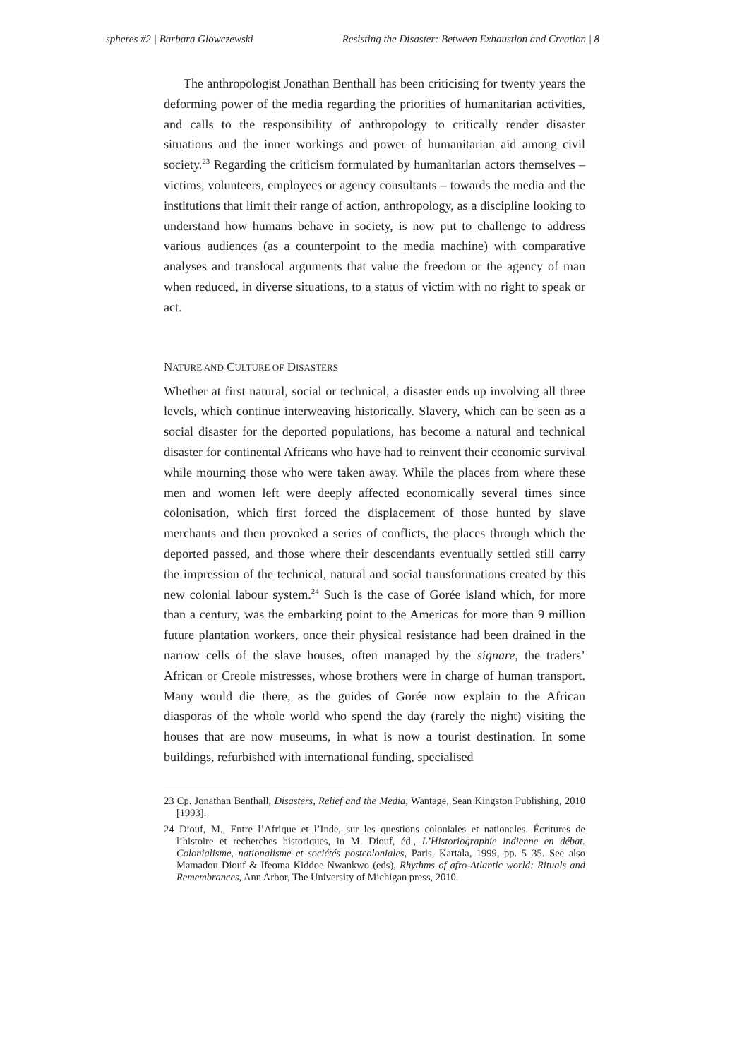spheres #2 | Barbara Glowczewski Resisting the Disaster: Between Exhaustion and Creation | 8
The anthropologist Jonathan Benthall has been criticising for twenty years the deforming power of the media regarding the priorities of humanitarian activities, and calls to the responsibility of anthropology to critically render disaster situations and the inner workings and power of humanitarian aid among civil society.<sup>23</sup> Regarding the criticism formulated by humanitarian actors themselves – victims, volunteers, employees or agency consultants – towards the media and the institutions that limit their range of action, anthropology, as a discipline looking to understand how humans behave in society, is now put to challenge to address various audiences (as a counterpoint to the media machine) with comparative analyses and translocal arguments that value the freedom or the agency of man when reduced, in diverse situations, to a status of victim with no right to speak or act.
NATURE AND CULTURE OF DISASTERS
Whether at first natural, social or technical, a disaster ends up involving all three levels, which continue interweaving historically. Slavery, which can be seen as a social disaster for the deported populations, has become a natural and technical disaster for continental Africans who have had to reinvent their economic survival while mourning those who were taken away. While the places from where these men and women left were deeply affected economically several times since colonisation, which first forced the displacement of those hunted by slave merchants and then provoked a series of conflicts, the places through which the deported passed, and those where their descendants eventually settled still carry the impression of the technical, natural and social transformations created by this new colonial labour system.<sup>24</sup> Such is the case of Gorée island which, for more than a century, was the embarking point to the Americas for more than 9 million future plantation workers, once their physical resistance had been drained in the narrow cells of the slave houses, often managed by the signare, the traders’ African or Creole mistresses, whose brothers were in charge of human transport. Many would die there, as the guides of Gorée now explain to the African diasporas of the whole world who spend the day (rarely the night) visiting the houses that are now museums, in what is now a tourist destination. In some buildings, refurbished with international funding, specialised
23 Cp. Jonathan Benthall, Disasters, Relief and the Media, Wantage, Sean Kingston Publishing, 2010 [1993].
24 Diouf, M., Entre l’Afrique et l’Inde, sur les questions coloniales et nationales. Écritures de l’histoire et recherches historiques, in M. Diouf, éd., L’Historiographie indienne en débat. Colonialisme, nationalisme et sociétés postcoloniales, Paris, Kartala, 1999, pp. 5–35. See also Mamadou Diouf & Ifeoma Kiddoe Nwankwo (eds), Rhythms of afro-Atlantic world: Rituals and Remembrances, Ann Arbor, The University of Michigan press, 2010.